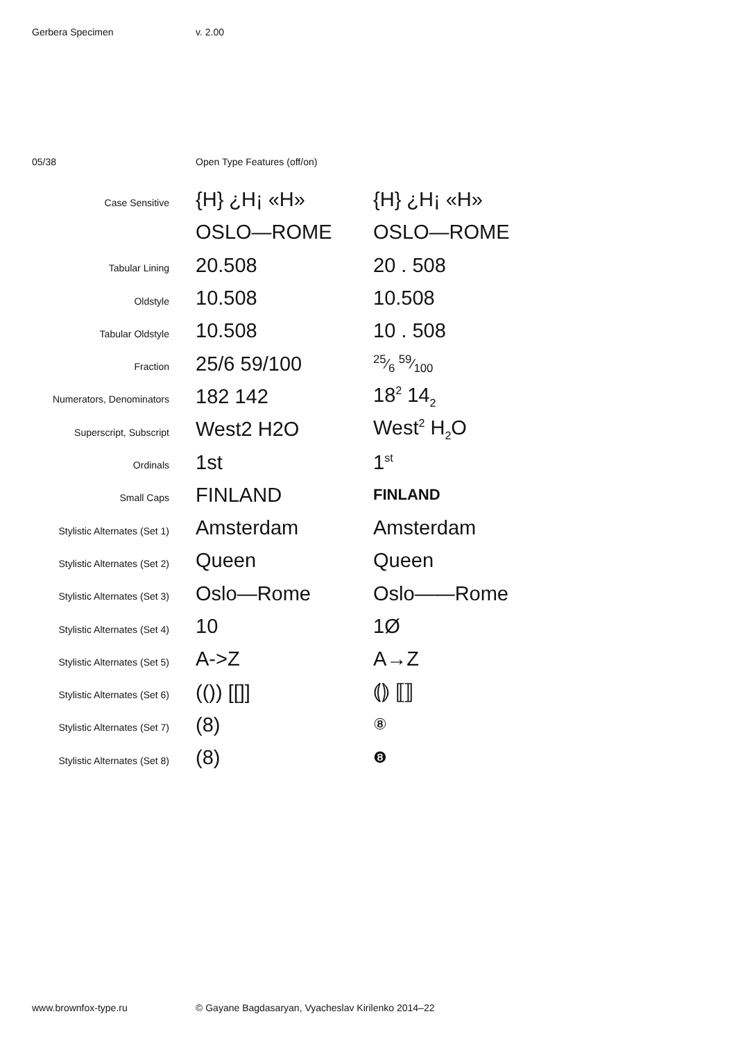Gerbera Specimen v. 2.00
05/38 Open Type Features (off/on)
| Case Sensitive | {H} ¿H¡ «H» | {H} ¿H¡ «H» |
| | OSLO—ROME | OSLO—ROME |
| Tabular Lining | 20.508 | 20 . 508 |
| Oldstyle | 10.508 | 10.508 |
| Tabular Oldstyle | 10.508 | 10 . 508 |
| Fraction | 25/6 59/100 | 25⁄6 59⁄100 |
| Numerators, Denominators | 182 142 | 18<sup>2</sup> 14<sub>2</sub> |
| Superscript, Subscript | West2 H2O | West<sup>2</sup> H<sub>2</sub>O |
| Ordinals | 1st | 1<sup>st</sup> |
| Small Caps | FINLAND | FINLAND |
| Stylistic Alternates (Set 1) | Amsterdam | Amsterdam |
| Stylistic Alternates (Set 2) | Queen | Queen |
| Stylistic Alternates (Set 3) | Oslo—Rome | Oslo——Rome |
| Stylistic Alternates (Set 4) | 10 | 1Ø |
| Stylistic Alternates (Set 5) | A->Z | A→Z |
| Stylistic Alternates (Set 6) | (()) [[]] | ⦅⦆ ⟦⟧ |
| Stylistic Alternates (Set 7) | (8) | ⑧ |
| Stylistic Alternates (Set 8) | (8) | ❽ |
www.brownfox-type.ru © Gayane Bagdasaryan, Vyacheslav Kirilenko 2014–22